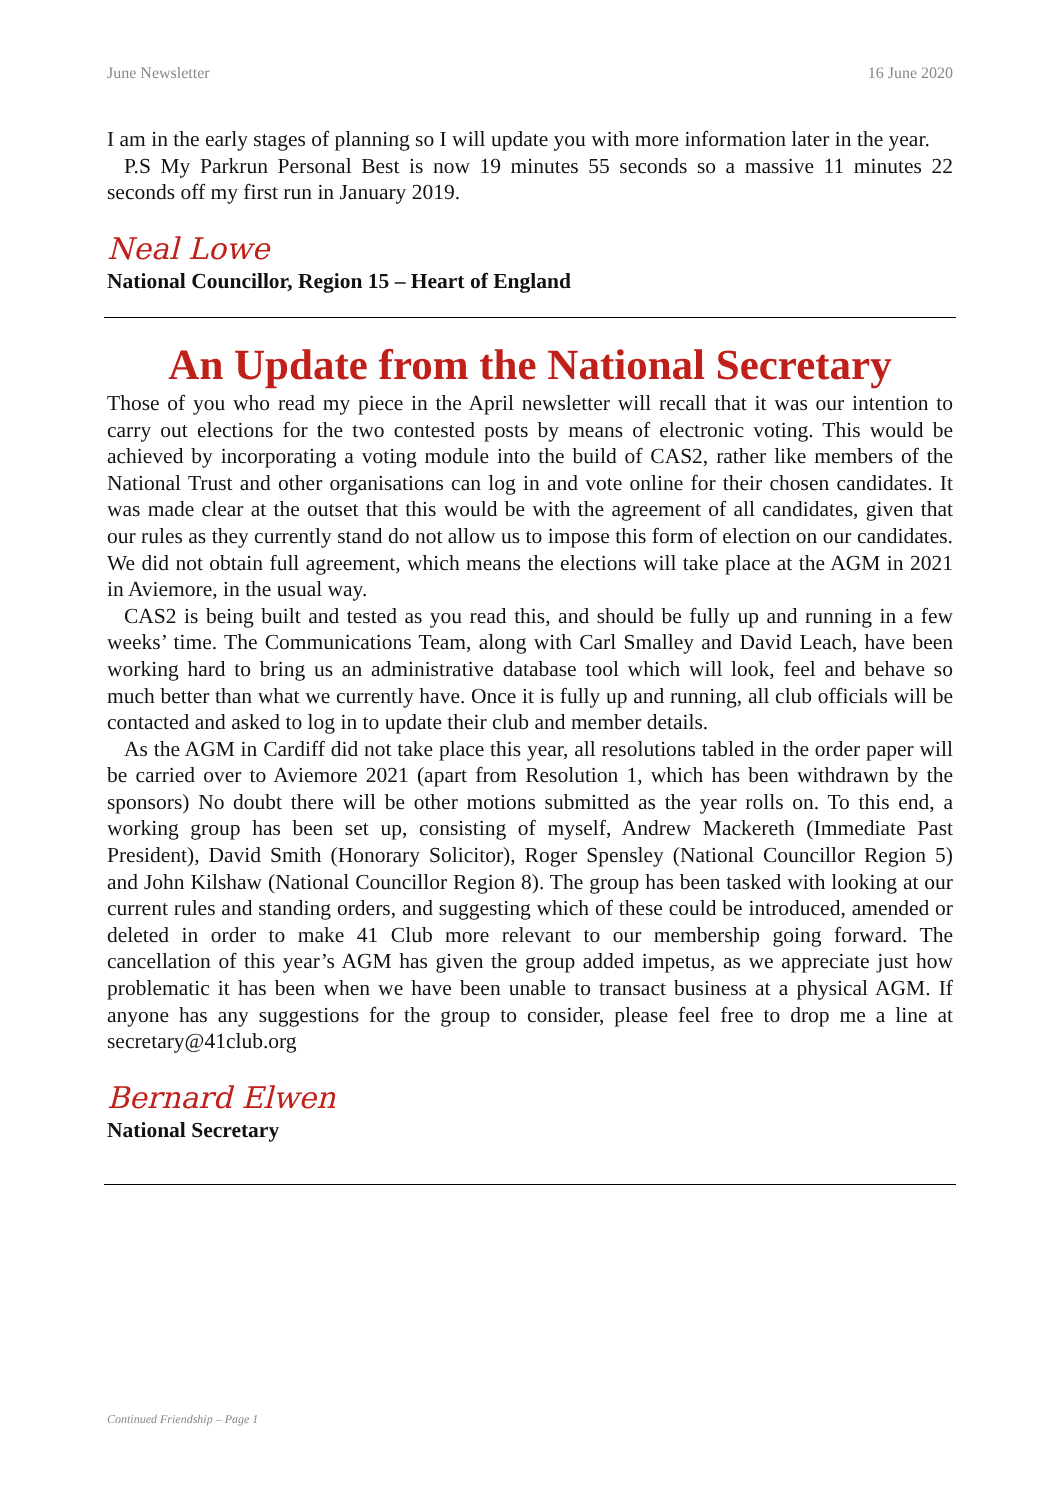June Newsletter 16 June 2020
I am in the early stages of planning so I will update you with more information later in the year.
P.S My Parkrun Personal Best is now 19 minutes 55 seconds so a massive 11 minutes 22 seconds off my first run in January 2019.
Neal Lowe
National Councillor, Region 15 – Heart of England
An Update from the National Secretary
Those of you who read my piece in the April newsletter will recall that it was our intention to carry out elections for the two contested posts by means of electronic voting. This would be achieved by incorporating a voting module into the build of CAS2, rather like members of the National Trust and other organisations can log in and vote online for their chosen candidates. It was made clear at the outset that this would be with the agreement of all candidates, given that our rules as they currently stand do not allow us to impose this form of election on our candidates. We did not obtain full agreement, which means the elections will take place at the AGM in 2021 in Aviemore, in the usual way.
CAS2 is being built and tested as you read this, and should be fully up and running in a few weeks’ time. The Communications Team, along with Carl Smalley and David Leach, have been working hard to bring us an administrative database tool which will look, feel and behave so much better than what we currently have. Once it is fully up and running, all club officials will be contacted and asked to log in to update their club and member details.
As the AGM in Cardiff did not take place this year, all resolutions tabled in the order paper will be carried over to Aviemore 2021 (apart from Resolution 1, which has been withdrawn by the sponsors) No doubt there will be other motions submitted as the year rolls on. To this end, a working group has been set up, consisting of myself, Andrew Mackereth (Immediate Past President), David Smith (Honorary Solicitor), Roger Spensley (National Councillor Region 5) and John Kilshaw (National Councillor Region 8). The group has been tasked with looking at our current rules and standing orders, and suggesting which of these could be introduced, amended or deleted in order to make 41 Club more relevant to our membership going forward. The cancellation of this year’s AGM has given the group added impetus, as we appreciate just how problematic it has been when we have been unable to transact business at a physical AGM. If anyone has any suggestions for the group to consider, please feel free to drop me a line at secretary@41club.org
Bernard Elwen
National Secretary
Continued Friendship – Page 1